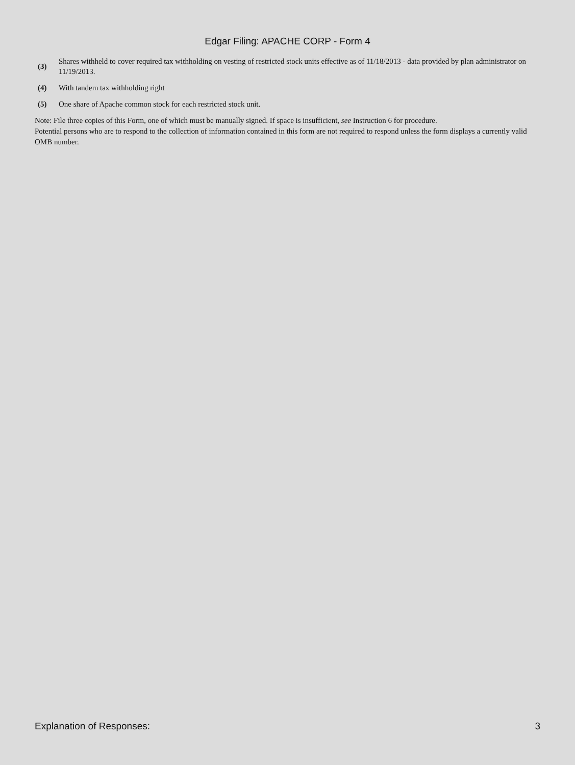Edgar Filing: APACHE CORP - Form 4
(3) Shares withheld to cover required tax withholding on vesting of restricted stock units effective as of 11/18/2013 - data provided by plan administrator on 11/19/2013.
(4) With tandem tax withholding right
(5) One share of Apache common stock for each restricted stock unit.
Note: File three copies of this Form, one of which must be manually signed. If space is insufficient, see Instruction 6 for procedure.
Potential persons who are to respond to the collection of information contained in this form are not required to respond unless the form displays a currently valid OMB number.
Explanation of Responses: 3